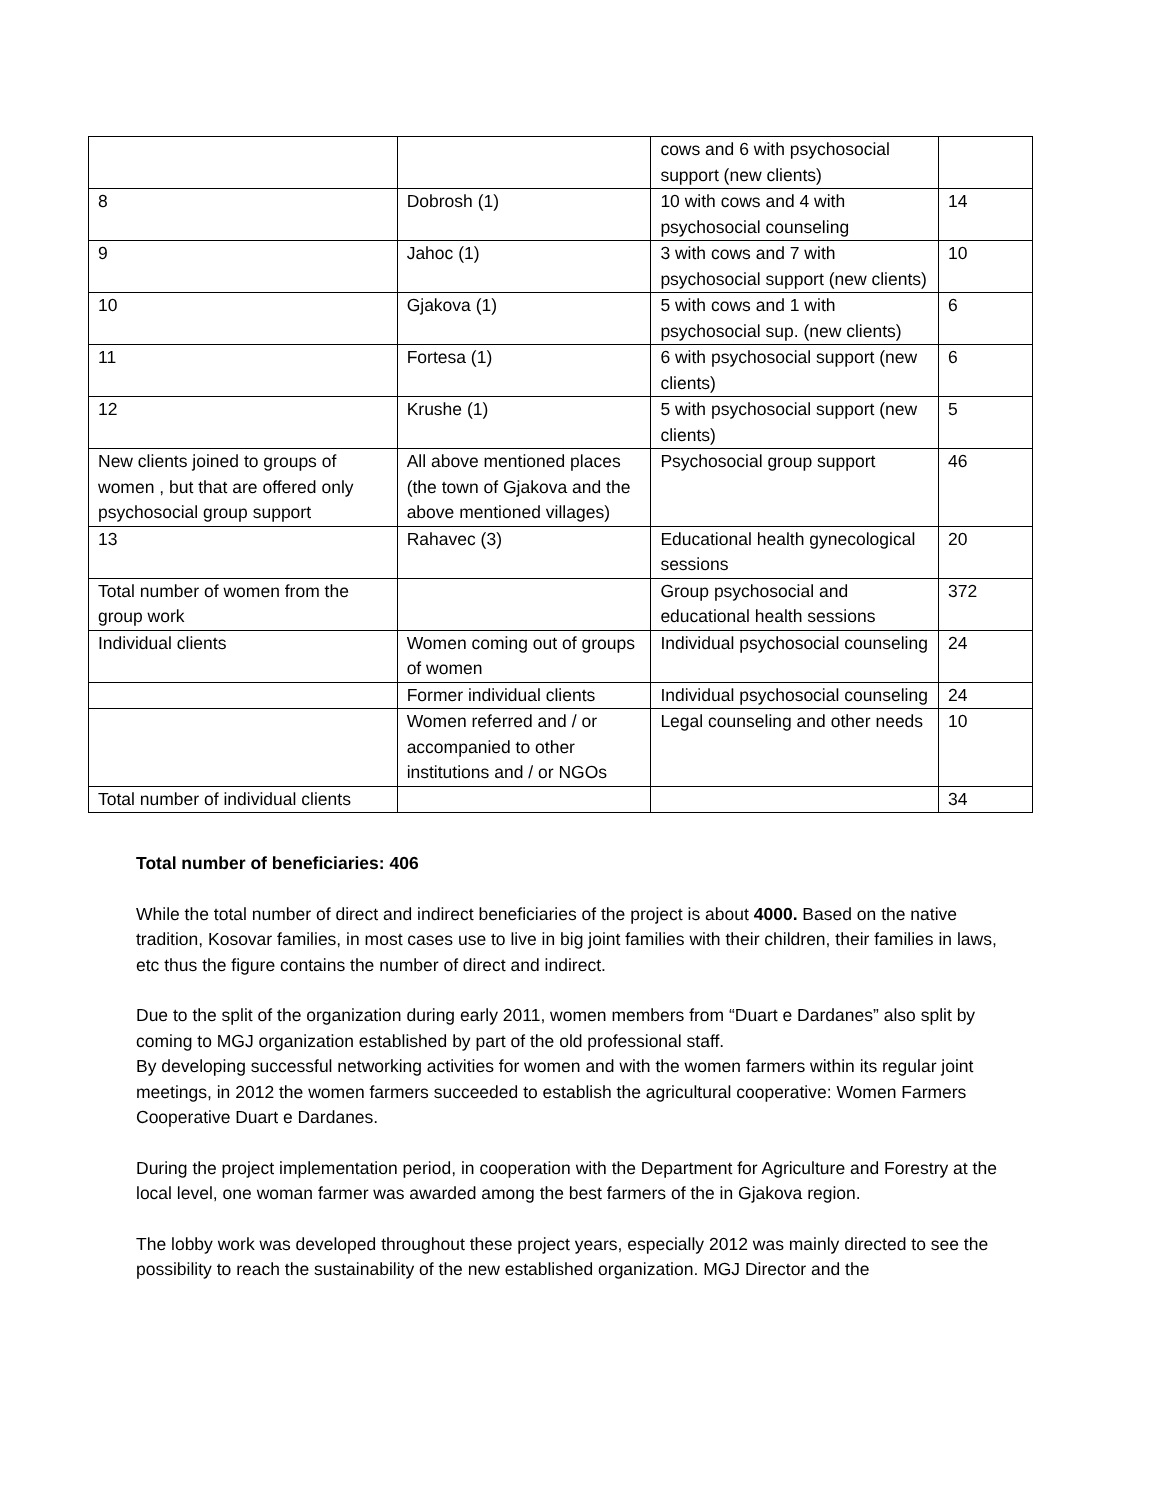| | | cows and 6 with psychosocial support (new clients) | |
| 8 | Dobrosh (1) | 10 with cows and 4 with psychosocial counseling | 14 |
| 9 | Jahoc (1) | 3 with cows and 7 with psychosocial support (new clients) | 10 |
| 10 | Gjakova (1) | 5 with cows and 1 with psychosocial sup. (new clients) | 6 |
| 11 | Fortesa (1) | 6 with psychosocial support (new clients) | 6 |
| 12 | Krushe (1) | 5 with psychosocial support (new clients) | 5 |
| New clients joined to groups of women , but that are offered only psychosocial group support | All above mentioned places (the town of Gjakova and the above mentioned villages) | Psychosocial group support | 46 |
| 13 | Rahavec (3) | Educational health gynecological sessions | 20 |
| Total number of women from the group work | | Group psychosocial and educational health sessions | 372 |
| Individual clients | Women coming out of groups of women | Individual psychosocial counseling | 24 |
| | Former individual clients | Individual psychosocial counseling | 24 |
| | Women referred and / or accompanied to other institutions and / or NGOs | Legal counseling and other needs | 10 |
| Total number of individual clients | | | 34 |
Total number of beneficiaries: 406
While the total number of direct and indirect beneficiaries of the project is about 4000. Based on the native tradition, Kosovar families, in most cases use to live in big joint families with their children, their families in laws, etc thus the figure contains the number of direct and indirect.
Due to the split of the organization during early 2011, women members from “Duart e Dardanes” also split by coming to MGJ organization established by part of the old professional staff.
By developing successful networking activities for women and with the women farmers within its regular joint meetings, in 2012 the women farmers succeeded to establish the agricultural cooperative: Women Farmers Cooperative Duart e Dardanes.
During the project implementation period, in cooperation with the Department for Agriculture and Forestry at the local level, one woman farmer was awarded among the best farmers of the in Gjakova region.
The lobby work was developed throughout these project years, especially 2012 was mainly directed to see the possibility to reach the sustainability of the new established organization. MGJ Director and the